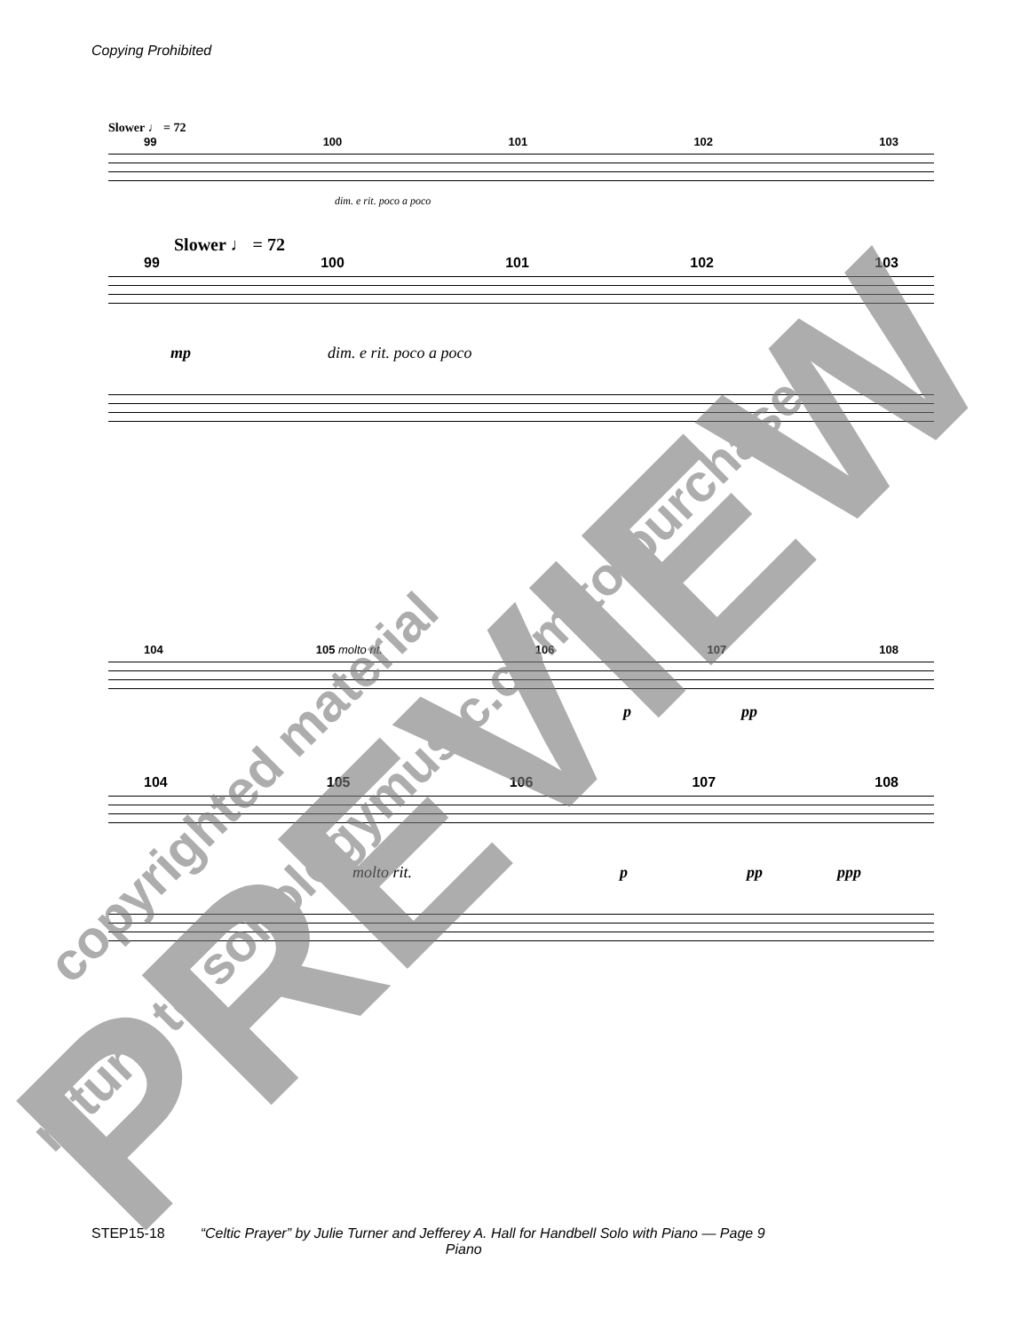Copying Prohibited
Slower ♩ = 72
99 100 101 102 103
dim. e rit. poco a poco
Slower ♩ = 72
99 100 101 102 103
mp dim. e rit. poco a poco
104 105 molto rit. 106 107 108
p pp
104 105 106 107 108
molto rit. p pp ppp
STEP15-18 “Celtic Prayer” by Julie Turner and Jefferey A. Hall for Handbell Solo with Piano — Page 9
Piano
copyrighted material
return to sonologymusic.com to purchase
PREVIEW